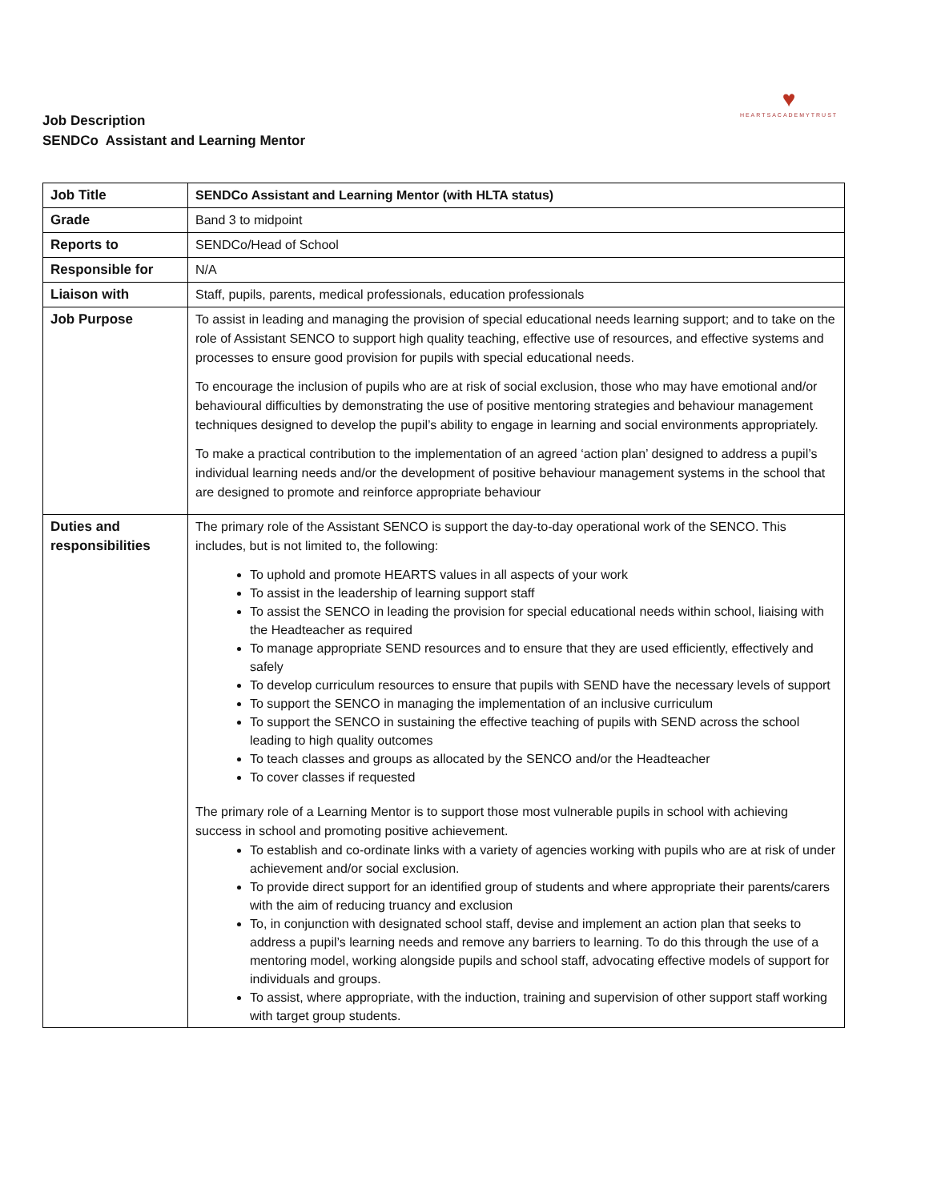Job Description
SENDCo Assistant and Learning Mentor
♥
HEARTSACADEMYTRUST
| Job Title | SENDCo Assistant and Learning Mentor (with HLTA status) |
| Grade | Band 3 to midpoint |
| Reports to | SENDCo/Head of School |
| Responsible for | N/A |
| Liaison with | Staff, pupils, parents, medical professionals, education professionals |
| Job Purpose | To assist in leading and managing the provision of special educational needs learning support; and to take on the role of Assistant SENCO to support high quality teaching, effective use of resources, and effective systems and processes to ensure good provision for pupils with special educational needs. To encourage the inclusion of pupils who are at risk of social exclusion, those who may have emotional and/or behavioural difficulties by demonstrating the use of positive mentoring strategies and behaviour management techniques designed to develop the pupil’s ability to engage in learning and social environments appropriately. To make a practical contribution to the implementation of an agreed ‘action plan’ designed to address a pupil’s individual learning needs and/or the development of positive behaviour management systems in the school that are designed to promote and reinforce appropriate behaviour |
| Duties and responsibilities | The primary role of the Assistant SENCO is support the day-to-day operational work of the SENCO. This includes, but is not limited to, the following: To uphold and promote HEARTS values in all aspects of your work To assist in the leadership of learning support staff To assist the SENCO in leading the provision for special educational needs within school, liaising with the Headteacher as required To manage appropriate SEND resources and to ensure that they are used efficiently, effectively and safely To develop curriculum resources to ensure that pupils with SEND have the necessary levels of support To support the SENCO in managing the implementation of an inclusive curriculum To support the SENCO in sustaining the effective teaching of pupils with SEND across the school leading to high quality outcomes To teach classes and groups as allocated by the SENCO and/or the Headteacher To cover classes if requested The primary role of a Learning Mentor is to support those most vulnerable pupils in school with achieving success in school and promoting positive achievement. To establish and co-ordinate links with a variety of agencies working with pupils who are at risk of under achievement and/or social exclusion. To provide direct support for an identified group of students and where appropriate their parents/carers with the aim of reducing truancy and exclusion To, in conjunction with designated school staff, devise and implement an action plan that seeks to address a pupil’s learning needs and remove any barriers to learning. To do this through the use of a mentoring model, working alongside pupils and school staff, advocating effective models of support for individuals and groups. To assist, where appropriate, with the induction, training and supervision of other support staff working with target group students. |